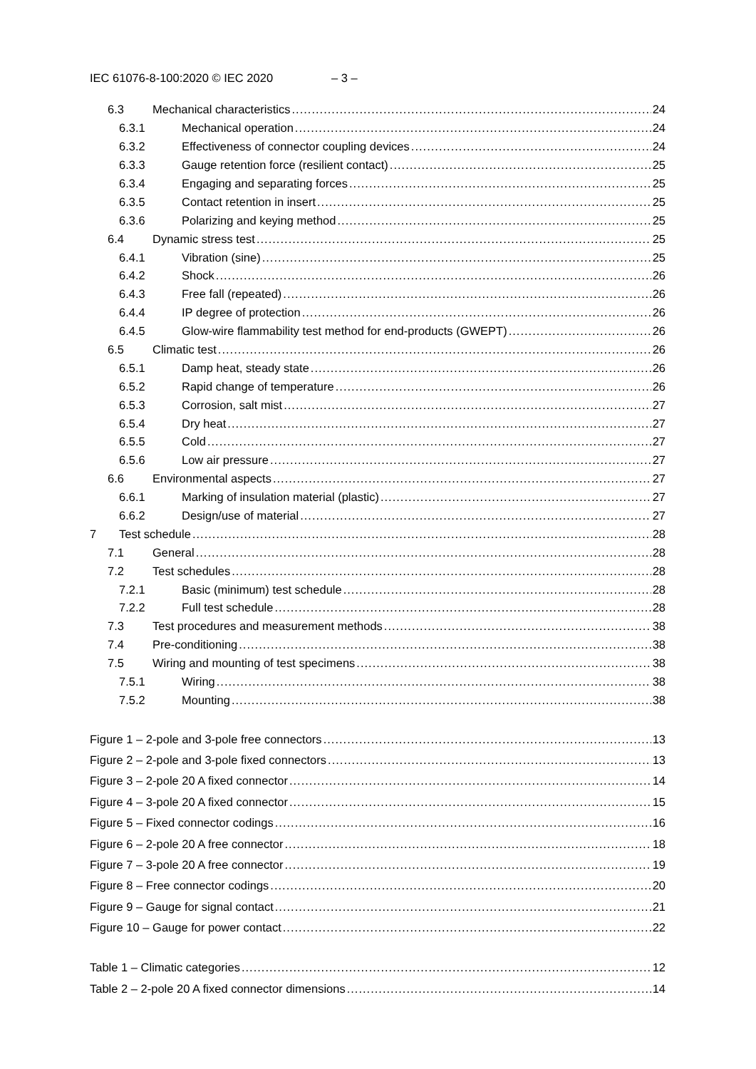IEC 61076-8-100:2020 © IEC 2020 – 3 –
6.3 Mechanical characteristics 24
6.3.1 Mechanical operation 24
6.3.2 Effectiveness of connector coupling devices 24
6.3.3 Gauge retention force (resilient contact) 25
6.3.4 Engaging and separating forces 25
6.3.5 Contact retention in insert 25
6.3.6 Polarizing and keying method 25
6.4 Dynamic stress test 25
6.4.1 Vibration (sine) 25
6.4.2 Shock 26
6.4.3 Free fall (repeated) 26
6.4.4 IP degree of protection 26
6.4.5 Glow-wire flammability test method for end-products (GWEPT) 26
6.5 Climatic test 26
6.5.1 Damp heat, steady state 26
6.5.2 Rapid change of temperature 26
6.5.3 Corrosion, salt mist 27
6.5.4 Dry heat 27
6.5.5 Cold 27
6.5.6 Low air pressure 27
6.6 Environmental aspects 27
6.6.1 Marking of insulation material (plastic) 27
6.6.2 Design/use of material 27
7 Test schedule 28
7.1 General 28
7.2 Test schedules 28
7.2.1 Basic (minimum) test schedule 28
7.2.2 Full test schedule 28
7.3 Test procedures and measurement methods 38
7.4 Pre-conditioning 38
7.5 Wiring and mounting of test specimens 38
7.5.1 Wiring 38
7.5.2 Mounting 38
Figure 1 – 2-pole and 3-pole free connectors 13
Figure 2 – 2-pole and 3-pole fixed connectors 13
Figure 3 – 2-pole 20 A fixed connector 14
Figure 4 – 3-pole 20 A fixed connector 15
Figure 5 – Fixed connector codings 16
Figure 6 – 2-pole 20 A free connector 18
Figure 7 – 3-pole 20 A free connector 19
Figure 8 – Free connector codings 20
Figure 9 – Gauge for signal contact 21
Figure 10 – Gauge for power contact 22
Table 1 – Climatic categories 12
Table 2 – 2-pole 20 A fixed connector dimensions 14